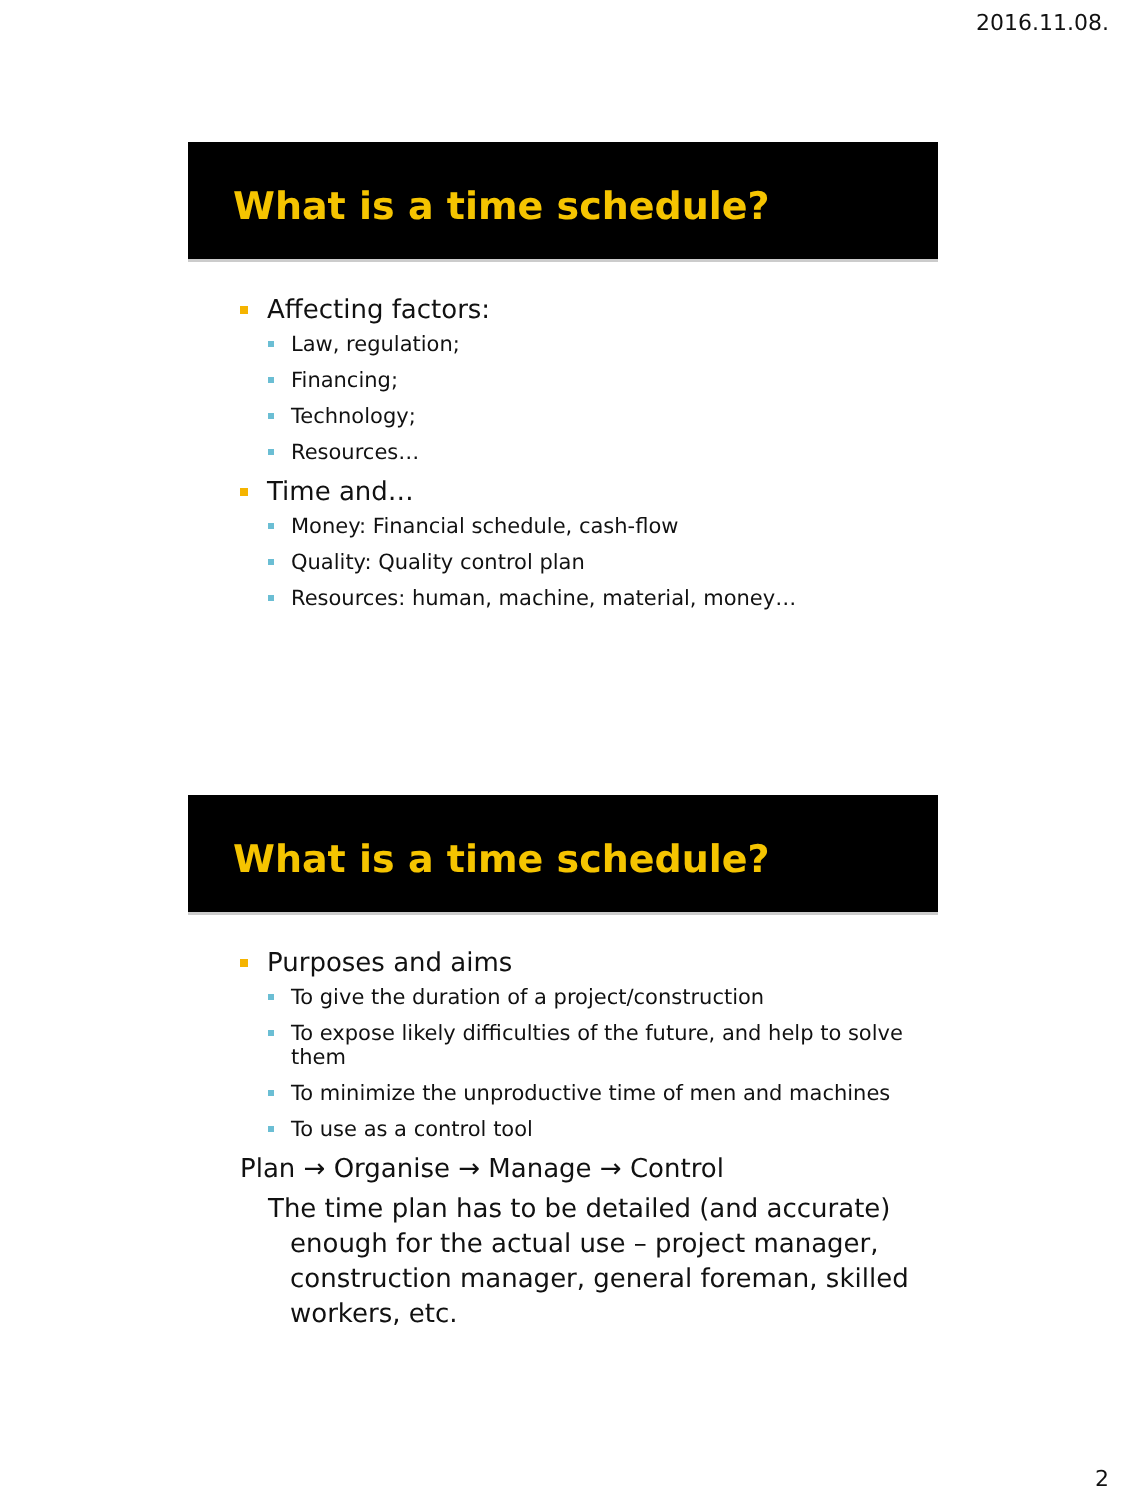2016.11.08.
What is a time schedule?
Affecting factors:
Law, regulation;
Financing;
Technology;
Resources…
Time and…
Money: Financial schedule, cash-flow
Quality: Quality control plan
Resources: human, machine, material, money…
What is a time schedule?
Purposes and aims
To give the duration of a project/construction
To expose likely difficulties of the future, and help to solve them
To minimize the unproductive time of men and machines
To use as a control tool
Plan → Organise → Manage → Control
The time plan has to be detailed (and accurate) enough for the actual use – project manager, construction manager, general foreman, skilled workers, etc.
2